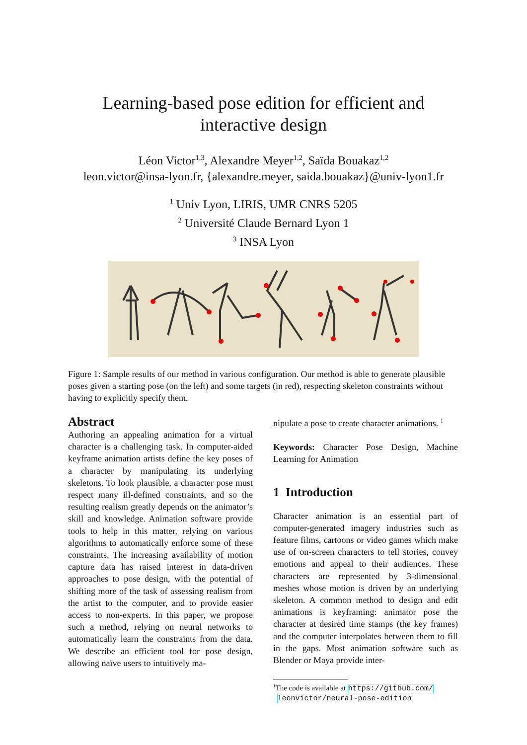Learning-based pose edition for efficient and
interactive design
Léon Victor<sup>1,3</sup>, Alexandre Meyer<sup>1,2</sup>, Saïda Bouakaz<sup>1,2</sup>
leon.victor@insa-lyon.fr, {alexandre.meyer, saida.bouakaz}@univ-lyon1.fr
<sup>1</sup> Univ Lyon, LIRIS, UMR CNRS 5205
<sup>2</sup> Université Claude Bernard Lyon 1
<sup>3</sup> INSA Lyon
Figure 1: Sample results of our method in various configuration. Our method is able to generate plausible poses given a starting pose (on the left) and some targets (in red), respecting skeleton constraints without having to explicitly specify them.
Abstract
Authoring an appealing animation for a virtual character is a challenging task. In computer-aided keyframe animation artists define the key poses of a character by manipulating its underlying skeletons. To look plausible, a character pose must respect many ill-defined constraints, and so the resulting realism greatly depends on the animator’s skill and knowledge. Animation software provide tools to help in this matter, relying on various algorithms to automatically enforce some of these constraints. The increasing availability of motion capture data has raised interest in data-driven approaches to pose design, with the potential of shifting more of the task of assessing realism from the artist to the computer, and to provide easier access to non-experts. In this paper, we propose such a method, relying on neural networks to automatically learn the constraints from the data. We describe an efficient tool for pose design, allowing naïve users to intuitively ma-
nipulate a pose to create character animations. <sup>1</sup>
Keywords: Character Pose Design, Machine Learning for Animation
1 Introduction
Character animation is an essential part of computer-generated imagery industries such as feature films, cartoons or video games which make use of on-screen characters to tell stories, convey emotions and appeal to their audiences. These characters are represented by 3-dimensional meshes whose motion is driven by an underlying skeleton. A common method to design and edit animations is keyframing: animator pose the character at desired time stamps (the key frames) and the computer interpolates between them to fill in the gaps. Most animation software such as Blender or Maya provide inter-
<sup>1</sup> The code is available at https://github.com/
leonvictor/neural-pose-edition